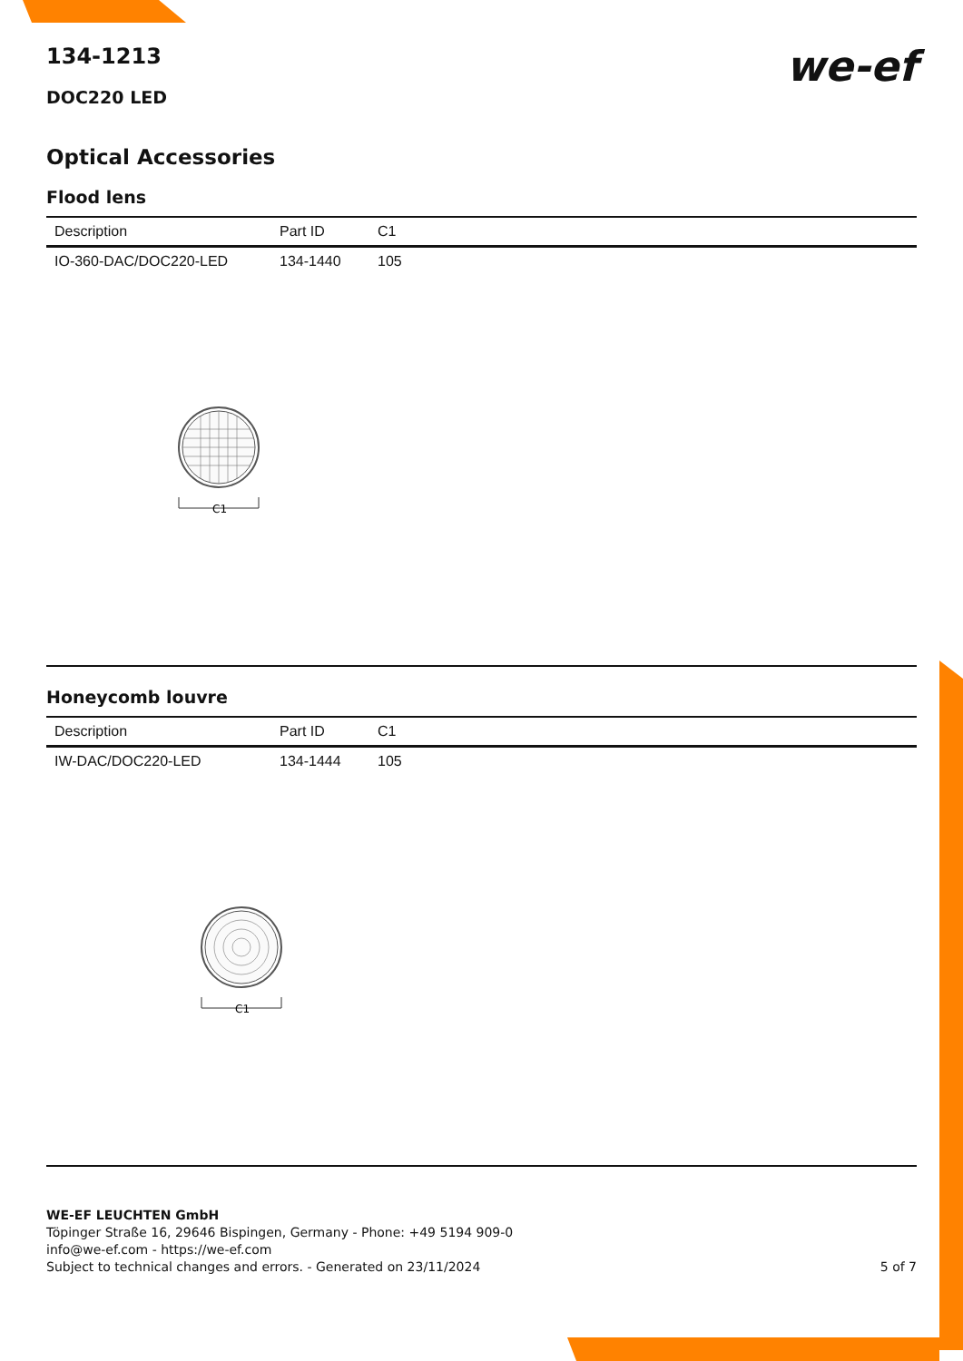we-ef
134-1213
DOC220 LED
Optical Accessories
Flood lens
| Description | Part ID | C1 |
| --- | --- | --- |
| IO-360-DAC/DOC220-LED | 134-1440 | 105 |
C1
Honeycomb louvre
| Description | Part ID | C1 |
| --- | --- | --- |
| IW-DAC/DOC220-LED | 134-1444 | 105 |
C1
WE-EF LEUCHTEN GmbH
Töpinger Straße 16, 29646 Bispingen, Germany - Phone: +49 5194 909-0
info@we-ef.com - https://we-ef.com
Subject to technical changes and errors. - Generated on 23/11/2024 5 of 7